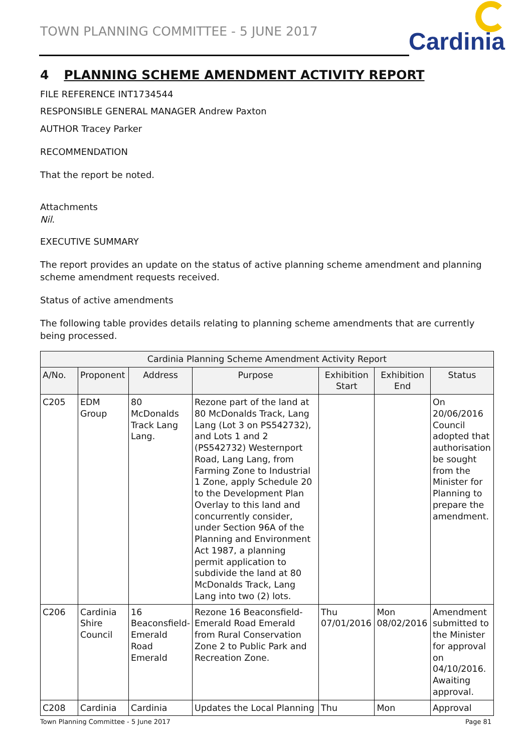TOWN PLANNING COMMITTEE - 5 JUNE 2017
Cardinia
4 PLANNING SCHEME AMENDMENT ACTIVITY REPORT
FILE REFERENCE INT1734544
RESPONSIBLE GENERAL MANAGER Andrew Paxton
AUTHOR Tracey Parker
RECOMMENDATION
That the report be noted.
Attachments
Nil.
EXECUTIVE SUMMARY
The report provides an update on the status of active planning scheme amendment and planning scheme amendment requests received.
Status of active amendments
The following table provides details relating to planning scheme amendments that are currently being processed.
| Cardinia Planning Scheme Amendment Activity Report | | | | | | |
| --- | --- | --- | --- | --- | --- | --- |
| A/No. | Proponent | Address | Purpose | Exhibition Start | Exhibition End | Status |
| C205 | EDM Group | 80 McDonalds Track Lang Lang. | Rezone part of the land at 80 McDonalds Track, Lang Lang (Lot 3 on PS542732), and Lots 1 and 2 (PS542732) Westernport Road, Lang Lang, from Farming Zone to Industrial 1 Zone, apply Schedule 20 to the Development Plan Overlay to this land and concurrently consider, under Section 96A of the Planning and Environment Act 1987, a planning permit application to subdivide the land at 80 McDonalds Track, Lang Lang into two (2) lots. | | | On 20/06/2016 Council adopted that authorisation be sought from the Minister for Planning to prepare the amendment. |
| C206 | Cardinia Shire Council | 16 Beaconsfield-Emerald Road Emerald | Rezone 16 Beaconsfield-Emerald Road Emerald from Rural Conservation Zone 2 to Public Park and Recreation Zone. | Thu 07/01/2016 | Mon 08/02/2016 | Amendment submitted to the Minister for approval on 04/10/2016. Awaiting approval. |
| C208 | Cardinia | Cardinia | Updates the Local Planning | Thu | Mon | Approval |
Town Planning Committee - 5 June 2017
Page 81